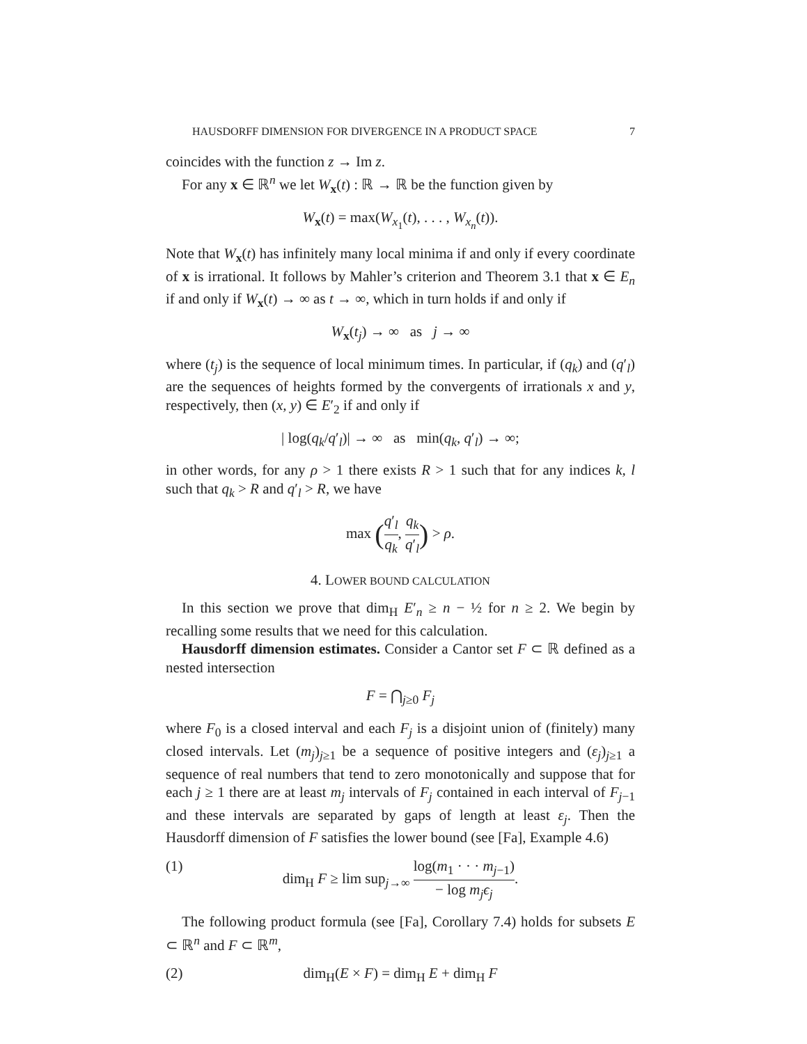HAUSDORFF DIMENSION FOR DIVERGENCE IN A PRODUCT SPACE 7
coincides with the function z → Im z.
For any x ∈ ℝ<sup>n</sup> we let W<sub>x</sub>(t) : ℝ → ℝ be the function given by
W<sub>x</sub>(t) = max(W<sub>x<sub>1</sub></sub>(t), . . . , W<sub>x<sub>n</sub></sub>(t)).
Note that W<sub>x</sub>(t) has infinitely many local minima if and only if every coordinate of x is irrational. It follows by Mahler’s criterion and Theorem 3.1 that x ∈ E<sub>n</sub> if and only if W<sub>x</sub>(t) → ∞ as t → ∞, which in turn holds if and only if
W<sub>x</sub>(t<sub>j</sub>) → ∞ as j → ∞
where (t<sub>j</sub>) is the sequence of local minimum times. In particular, if (q<sub>k</sub>) and (q′<sub>l</sub>) are the sequences of heights formed by the convergents of irrationals x and y, respectively, then (x, y) ∈ E′<sub>2</sub> if and only if
| log(q<sub>k</sub>/q′<sub>l</sub>)| → ∞ as min(q<sub>k</sub>, q′<sub>l</sub>) → ∞;
in other words, for any ρ > 1 there exists R > 1 such that for any indices k, l such that q<sub>k</sub> > R and q′<sub>l</sub> > R, we have
max (q′<sub>l</sub> q<sub>k</sub>, q<sub>k</sub> q′<sub>l</sub>) > ρ.
4. LOWER BOUND CALCULATION
In this section we prove that dim<sub>H</sub> E′<sub>n</sub> ≥ n − ½ for n ≥ 2. We begin by recalling some results that we need for this calculation.
Hausdorff dimension estimates. Consider a Cantor set F ⊂ ℝ defined as a nested intersection
F = ⋂<sub>j≥0</sub> F<sub>j</sub>
where F<sub>0</sub> is a closed interval and each F<sub>j</sub> is a disjoint union of (finitely) many closed intervals. Let (m<sub>j</sub>)<sub>j≥1</sub> be a sequence of positive integers and (ε<sub>j</sub>)<sub>j≥1</sub> a sequence of real numbers that tend to zero monotonically and suppose that for each j ≥ 1 there are at least m<sub>j</sub> intervals of F<sub>j</sub> contained in each interval of F<sub>j−1</sub> and these intervals are separated by gaps of length at least ε<sub>j</sub>. Then the Hausdorff dimension of F satisfies the lower bound (see [Fa], Example 4.6)
(1) dim<sub>H</sub> F ≥ lim sup<sub>j→∞</sub> log(m<sub>1</sub> · · · m<sub>j−1</sub>) − log m<sub>j</sub>ϵ<sub>j</sub>.
The following product formula (see [Fa], Corollary 7.4) holds for subsets E ⊂ ℝ<sup>n</sup> and F ⊂ ℝ<sup>m</sup>,
(2) dim<sub>H</sub>(E × F) = dim<sub>H</sub> E + dim<sub>H</sub> F